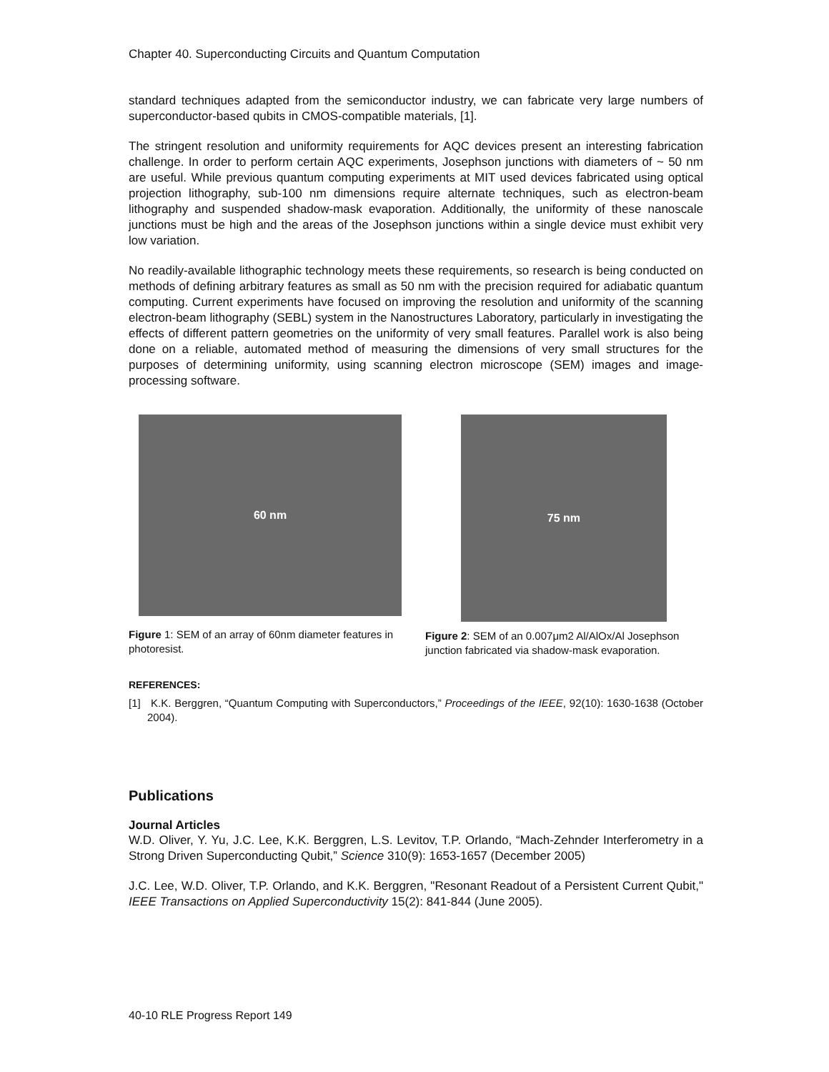Chapter 40. Superconducting Circuits and Quantum Computation
standard techniques adapted from the semiconductor industry, we can fabricate very large numbers of superconductor-based qubits in CMOS-compatible materials, [1].
The stringent resolution and uniformity requirements for AQC devices present an interesting fabrication challenge. In order to perform certain AQC experiments, Josephson junctions with diameters of ~ 50 nm are useful. While previous quantum computing experiments at MIT used devices fabricated using optical projection lithography, sub-100 nm dimensions require alternate techniques, such as electron-beam lithography and suspended shadow-mask evaporation. Additionally, the uniformity of these nanoscale junctions must be high and the areas of the Josephson junctions within a single device must exhibit very low variation.
No readily-available lithographic technology meets these requirements, so research is being conducted on methods of defining arbitrary features as small as 50 nm with the precision required for adiabatic quantum computing. Current experiments have focused on improving the resolution and uniformity of the scanning electron-beam lithography (SEBL) system in the Nanostructures Laboratory, particularly in investigating the effects of different pattern geometries on the uniformity of very small features. Parallel work is also being done on a reliable, automated method of measuring the dimensions of very small structures for the purposes of determining uniformity, using scanning electron microscope (SEM) images and image-processing software.
60 nm
Figure 1: SEM of an array of 60nm diameter features in photoresist.
75 nm
Figure 2: SEM of an 0.007μm2 Al/AlOx/Al Josephson junction fabricated via shadow-mask evaporation.
REFERENCES:
[1] K.K. Berggren, “Quantum Computing with Superconductors,” Proceedings of the IEEE, 92(10): 1630-1638 (October 2004).
Publications
Journal Articles
W.D. Oliver, Y. Yu, J.C. Lee, K.K. Berggren, L.S. Levitov, T.P. Orlando, “Mach-Zehnder Interferometry in a Strong Driven Superconducting Qubit,” Science 310(9): 1653-1657 (December 2005)
J.C. Lee, W.D. Oliver, T.P. Orlando, and K.K. Berggren, "Resonant Readout of a Persistent Current Qubit," IEEE Transactions on Applied Superconductivity 15(2): 841-844 (June 2005).
40-10 RLE Progress Report 149